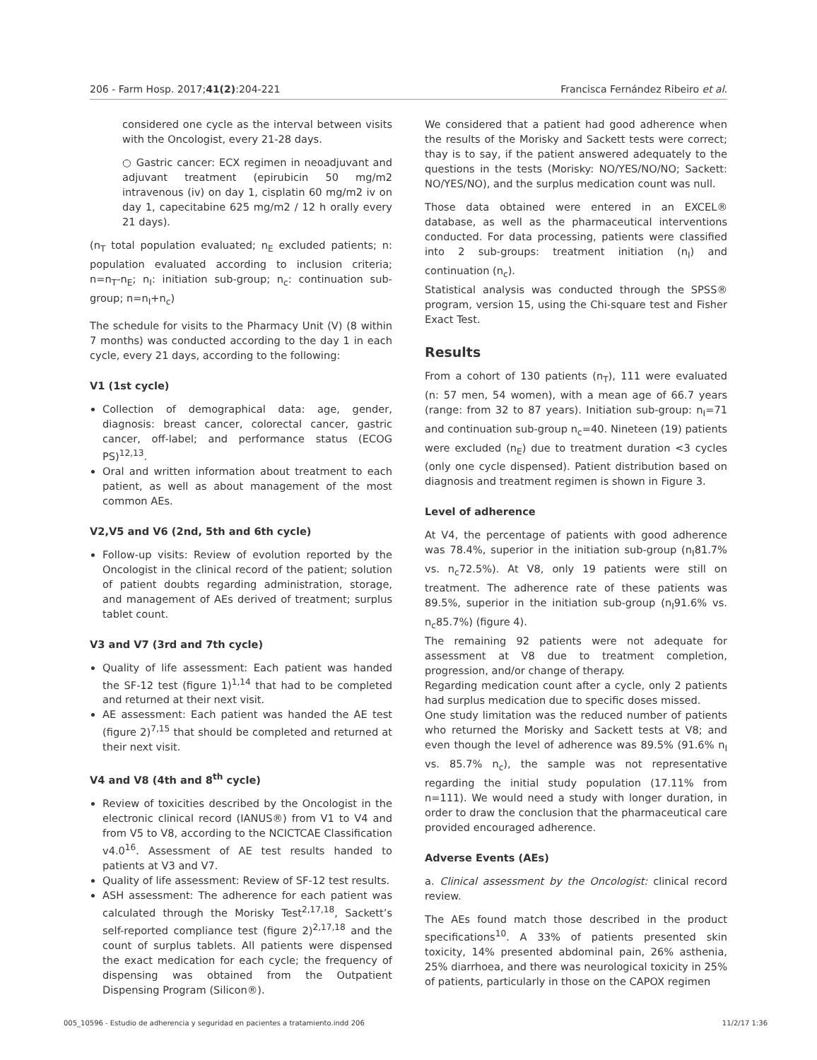206 - Farm Hosp. 2017;41(2):204-221 Francisca Fernández Ribeiro et al.
considered one cycle as the interval between visits with the Oncologist, every 21-28 days.
○ Gastric cancer: ECX regimen in neoadjuvant and adjuvant treatment (epirubicin 50 mg/m2 intravenous (iv) on day 1, cisplatin 60 mg/m2 iv on day 1, capecitabine 625 mg/m2 / 12 h orally every 21 days).
(n<sub>T</sub> total population evaluated; n<sub>E</sub> excluded patients; n: population evaluated according to inclusion criteria; n=n<sub>T</sub>-n<sub>E</sub>; n<sub>I</sub>: initiation sub-group; n<sub>c</sub>: continuation sub-group; n=n<sub>I</sub>+n<sub>c</sub>)
The schedule for visits to the Pharmacy Unit (V) (8 within 7 months) was conducted according to the day 1 in each cycle, every 21 days, according to the following:
V1 (1st cycle)
Collection of demographical data: age, gender, diagnosis: breast cancer, colorectal cancer, gastric cancer, off-label; and performance status (ECOG PS)<sup>12,13</sup>.
Oral and written information about treatment to each patient, as well as about management of the most common AEs.
V2,V5 and V6 (2nd, 5th and 6th cycle)
Follow-up visits: Review of evolution reported by the Oncologist in the clinical record of the patient; solution of patient doubts regarding administration, storage, and management of AEs derived of treatment; surplus tablet count.
V3 and V7 (3rd and 7th cycle)
Quality of life assessment: Each patient was handed the SF-12 test (figure 1)<sup>1,14</sup> that had to be completed and returned at their next visit.
AE assessment: Each patient was handed the AE test (figure 2)<sup>7,15</sup> that should be completed and returned at their next visit.
V4 and V8 (4th and 8<sup>th</sup> cycle)
Review of toxicities described by the Oncologist in the electronic clinical record (IANUS®) from V1 to V4 and from V5 to V8, according to the NCICTCAE Classification v4.0<sup>16</sup>. Assessment of AE test results handed to patients at V3 and V7.
Quality of life assessment: Review of SF-12 test results.
ASH assessment: The adherence for each patient was calculated through the Morisky Test<sup>2,17,18</sup>, Sackett’s self-reported compliance test (figure 2)<sup>2,17,18</sup> and the count of surplus tablets. All patients were dispensed the exact medication for each cycle; the frequency of dispensing was obtained from the Outpatient Dispensing Program (Silicon®).
We considered that a patient had good adherence when the results of the Morisky and Sackett tests were correct; thay is to say, if the patient answered adequately to the questions in the tests (Morisky: NO/YES/NO/NO; Sackett: NO/YES/NO), and the surplus medication count was null.
Those data obtained were entered in an EXCEL® database, as well as the pharmaceutical interventions conducted. For data processing, patients were classified into 2 sub-groups: treatment initiation (n<sub>I</sub>) and continuation (n<sub>c</sub>).
Statistical analysis was conducted through the SPSS® program, version 15, using the Chi-square test and Fisher Exact Test.
Results
From a cohort of 130 patients (n<sub>T</sub>), 111 were evaluated (n: 57 men, 54 women), with a mean age of 66.7 years (range: from 32 to 87 years). Initiation sub-group: n<sub>I</sub>=71 and continuation sub-group n<sub>c</sub>=40. Nineteen (19) patients were excluded (n<sub>E</sub>) due to treatment duration <3 cycles (only one cycle dispensed). Patient distribution based on diagnosis and treatment regimen is shown in Figure 3.
Level of adherence
At V4, the percentage of patients with good adherence was 78.4%, superior in the initiation sub-group (n<sub>I</sub>81.7% vs. n<sub>c</sub>72.5%). At V8, only 19 patients were still on treatment. The adherence rate of these patients was 89.5%, superior in the initiation sub-group (n<sub>I</sub>91.6% vs. n<sub>c</sub>85.7%) (figure 4).
The remaining 92 patients were not adequate for assessment at V8 due to treatment completion, progression, and/or change of therapy.
Regarding medication count after a cycle, only 2 patients had surplus medication due to specific doses missed.
One study limitation was the reduced number of patients who returned the Morisky and Sackett tests at V8; and even though the level of adherence was 89.5% (91.6% n<sub>I</sub> vs. 85.7% n<sub>c</sub>), the sample was not representative regarding the initial study population (17.11% from n=111). We would need a study with longer duration, in order to draw the conclusion that the pharmaceutical care provided encouraged adherence.
Adverse Events (AEs)
a. Clinical assessment by the Oncologist: clinical record review.
The AEs found match those described in the product specifications<sup>10</sup>. A 33% of patients presented skin toxicity, 14% presented abdominal pain, 26% asthenia, 25% diarrhoea, and there was neurological toxicity in 25% of patients, particularly in those on the CAPOX regimen
005_10596 - Estudio de adherencia y seguridad en pacientes a tratamiento.indd 206 11/2/17 1:36